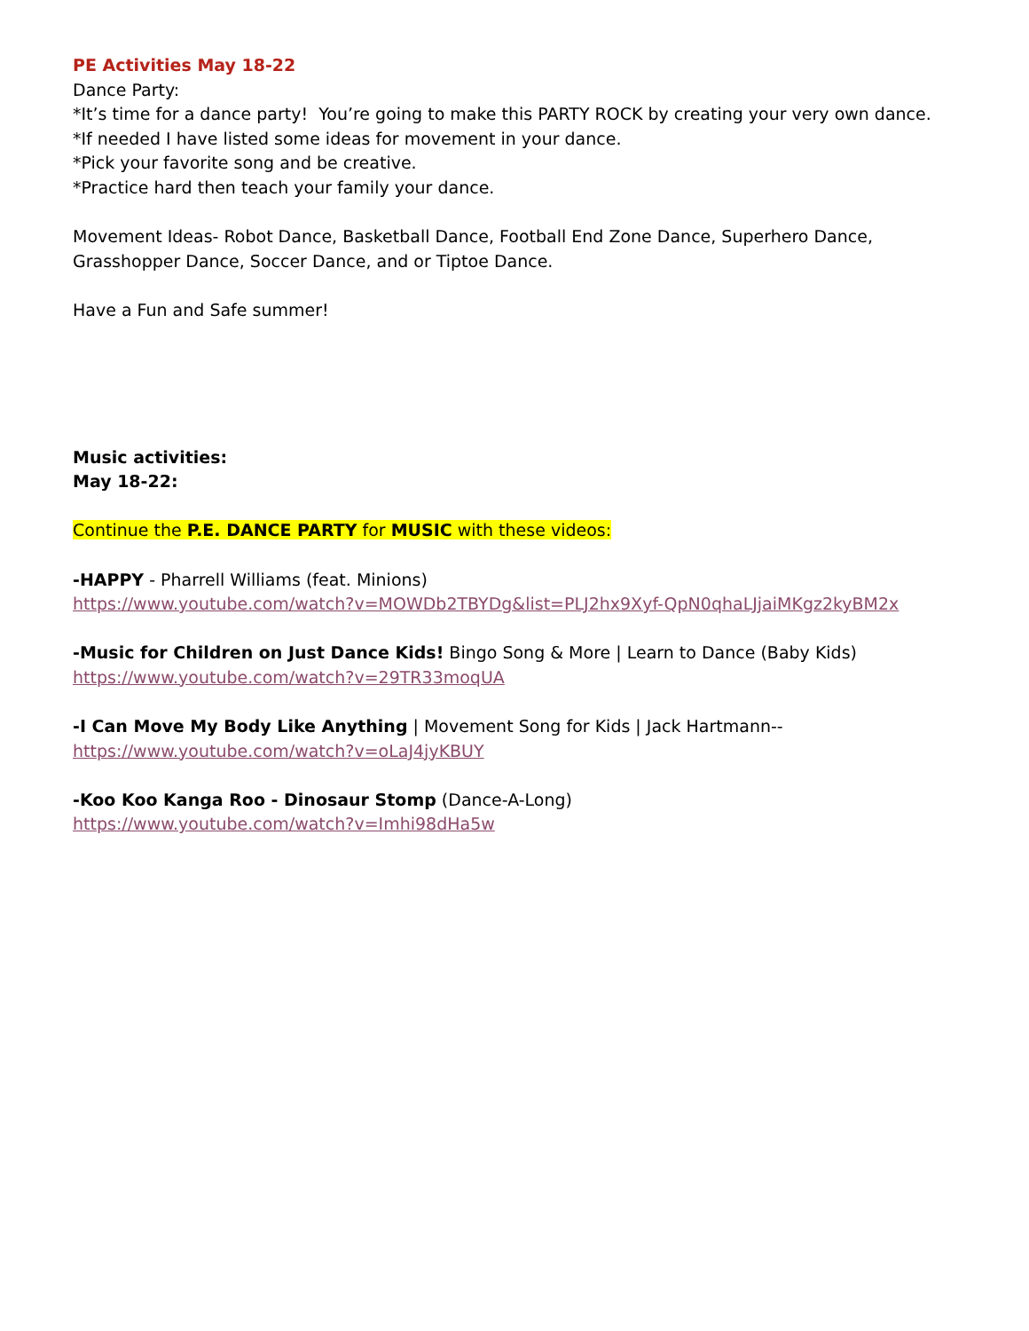PE Activities May 18-22
Dance Party:
*It’s time for a dance party! You’re going to make this PARTY ROCK by creating your very own dance.
*If needed I have listed some ideas for movement in your dance.
*Pick your favorite song and be creative.
*Practice hard then teach your family your dance.
Movement Ideas- Robot Dance, Basketball Dance, Football End Zone Dance, Superhero Dance, Grasshopper Dance, Soccer Dance, and or Tiptoe Dance.
Have a Fun and Safe summer!
Music activities:
May 18-22:
Continue the P.E. DANCE PARTY for MUSIC with these videos:
-HAPPY - Pharrell Williams (feat. Minions)
https://www.youtube.com/watch?v=MOWDb2TBYDg&list=PLJ2hx9Xyf-QpN0qhaLJjaiMKgz2kyBM2x
-Music for Children on Just Dance Kids! Bingo Song & More | Learn to Dance (Baby Kids)
https://www.youtube.com/watch?v=29TR33moqUA
-I Can Move My Body Like Anything | Movement Song for Kids | Jack Hartmann--
https://www.youtube.com/watch?v=oLaJ4jyKBUY
-Koo Koo Kanga Roo - Dinosaur Stomp (Dance-A-Long)
https://www.youtube.com/watch?v=Imhi98dHa5w